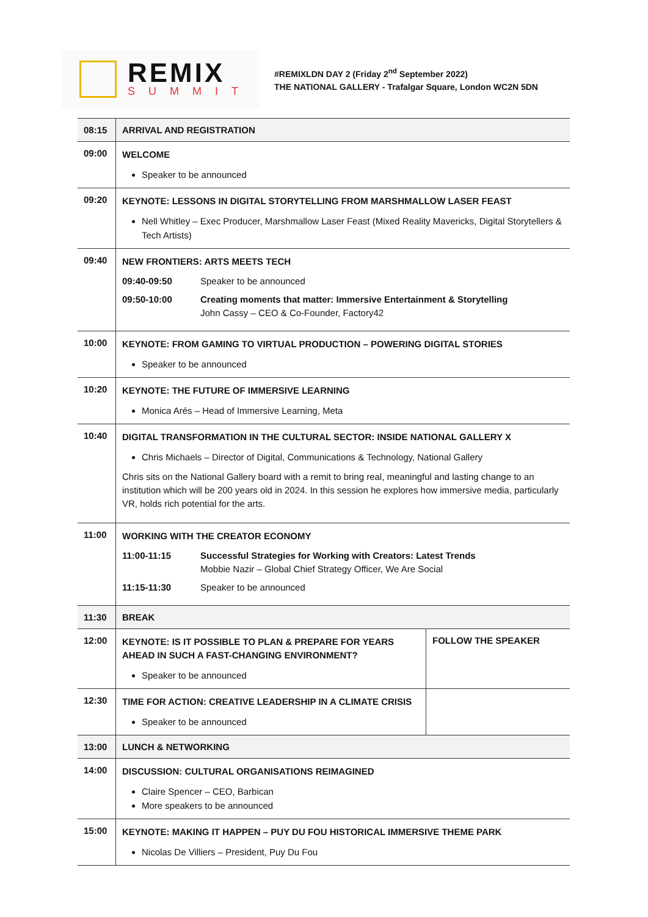REMIX
SUMMIT
#REMIXLDN DAY 2 (Friday 2<sup>nd</sup> September 2022)
THE NATIONAL GALLERY - Trafalgar Square, London WC2N 5DN
| 08:15 | ARRIVAL AND REGISTRATION | |
| 09:00 | WELCOME Speaker to be announced | |
| 09:20 | KEYNOTE: LESSONS IN DIGITAL STORYTELLING FROM MARSHMALLOW LASER FEAST Nell Whitley – Exec Producer, Marshmallow Laser Feast (Mixed Reality Mavericks, Digital Storytellers & Tech Artists) | |
| 09:40 | NEW FRONTIERS: ARTS MEETS TECH 09:40-09:50 Speaker to be announced 09:50-10:00 Creating moments that matter: Immersive Entertainment & Storytelling John Cassy – CEO & Co-Founder, Factory42 | |
| 10:00 | KEYNOTE: FROM GAMING TO VIRTUAL PRODUCTION – POWERING DIGITAL STORIES Speaker to be announced | |
| 10:20 | KEYNOTE: THE FUTURE OF IMMERSIVE LEARNING Monica Arés – Head of Immersive Learning, Meta | |
| 10:40 | DIGITAL TRANSFORMATION IN THE CULTURAL SECTOR: INSIDE NATIONAL GALLERY X Chris Michaels – Director of Digital, Communications & Technology, National Gallery Chris sits on the National Gallery board with a remit to bring real, meaningful and lasting change to an institution which will be 200 years old in 2024. In this session he explores how immersive media, particularly VR, holds rich potential for the arts. | |
| 11:00 | WORKING WITH THE CREATOR ECONOMY 11:00-11:15 Successful Strategies for Working with Creators: Latest Trends Mobbie Nazir – Global Chief Strategy Officer, We Are Social 11:15-11:30 Speaker to be announced | |
| 11:30 | BREAK | |
| 12:00 | KEYNOTE: IS IT POSSIBLE TO PLAN & PREPARE FOR YEARS AHEAD IN SUCH A FAST-CHANGING ENVIRONMENT? Speaker to be announced | FOLLOW THE SPEAKER |
| 12:30 | TIME FOR ACTION: CREATIVE LEADERSHIP IN A CLIMATE CRISIS Speaker to be announced | |
| 13:00 | LUNCH & NETWORKING | |
| 14:00 | DISCUSSION: CULTURAL ORGANISATIONS REIMAGINED Claire Spencer – CEO, Barbican More speakers to be announced | |
| 15:00 | KEYNOTE: MAKING IT HAPPEN – PUY DU FOU HISTORICAL IMMERSIVE THEME PARK Nicolas De Villiers – President, Puy Du Fou | |